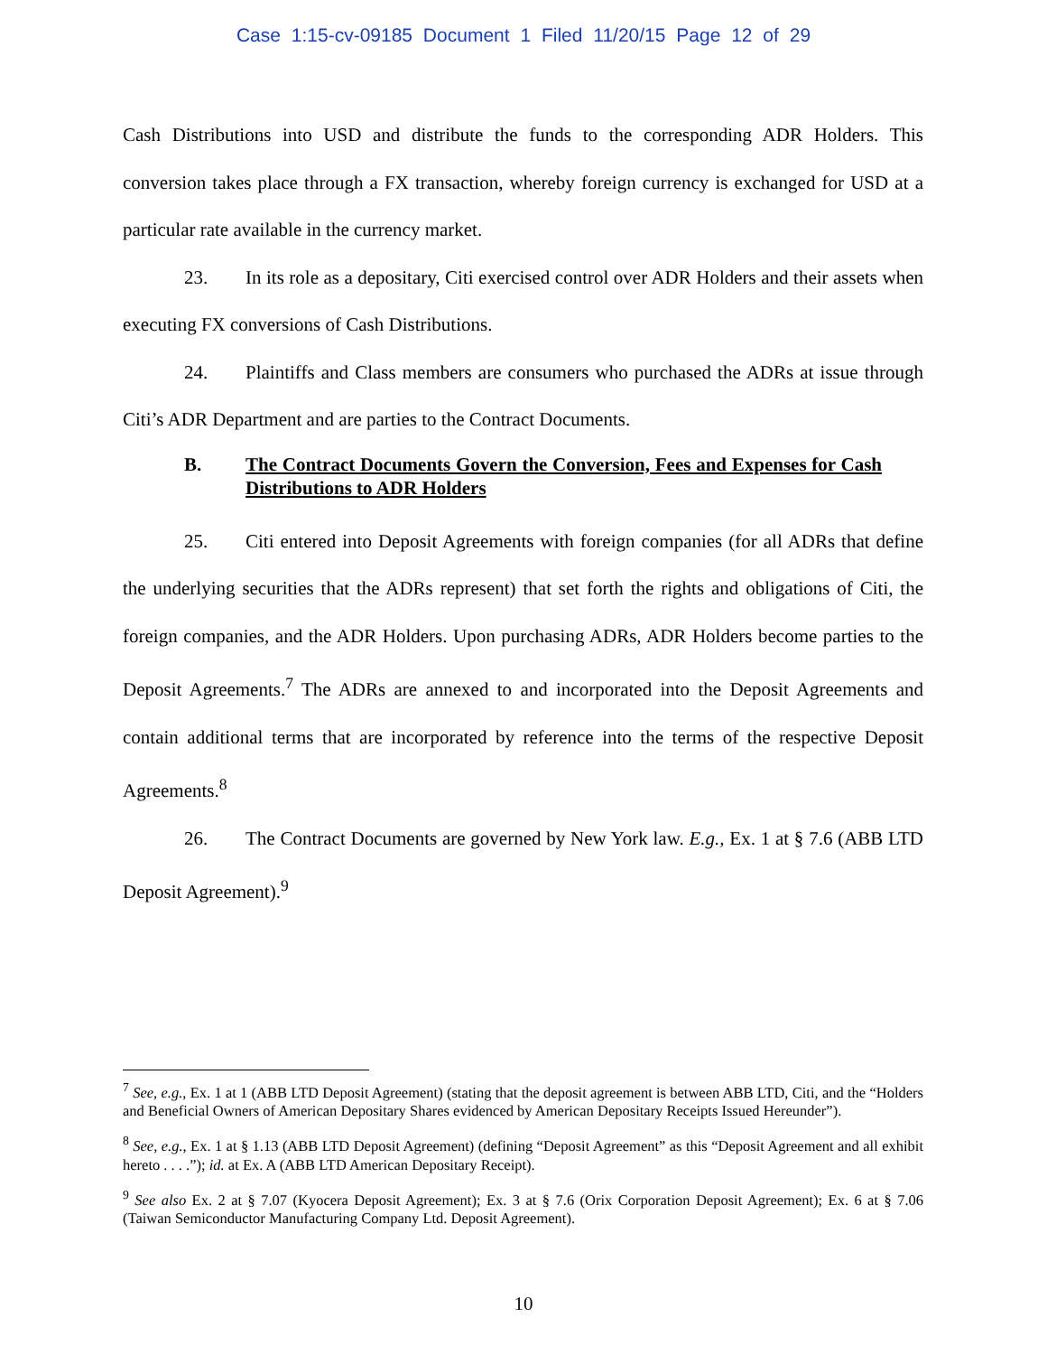Case 1:15-cv-09185 Document 1 Filed 11/20/15 Page 12 of 29
Cash Distributions into USD and distribute the funds to the corresponding ADR Holders. This conversion takes place through a FX transaction, whereby foreign currency is exchanged for USD at a particular rate available in the currency market.
23. In its role as a depositary, Citi exercised control over ADR Holders and their assets when executing FX conversions of Cash Distributions.
24. Plaintiffs and Class members are consumers who purchased the ADRs at issue through Citi’s ADR Department and are parties to the Contract Documents.
B. The Contract Documents Govern the Conversion, Fees and Expenses for Cash Distributions to ADR Holders
25. Citi entered into Deposit Agreements with foreign companies (for all ADRs that define the underlying securities that the ADRs represent) that set forth the rights and obligations of Citi, the foreign companies, and the ADR Holders. Upon purchasing ADRs, ADR Holders become parties to the Deposit Agreements.<sup>7</sup> The ADRs are annexed to and incorporated into the Deposit Agreements and contain additional terms that are incorporated by reference into the terms of the respective Deposit Agreements.<sup>8</sup>
26. The Contract Documents are governed by New York law. E.g., Ex. 1 at § 7.6 (ABB LTD Deposit Agreement).<sup>9</sup>
<sup>7</sup> See, e.g., Ex. 1 at 1 (ABB LTD Deposit Agreement) (stating that the deposit agreement is between ABB LTD, Citi, and the “Holders and Beneficial Owners of American Depositary Shares evidenced by American Depositary Receipts Issued Hereunder”).
<sup>8</sup> See, e.g., Ex. 1 at § 1.13 (ABB LTD Deposit Agreement) (defining “Deposit Agreement” as this “Deposit Agreement and all exhibit hereto . . . .”); id. at Ex. A (ABB LTD American Depositary Receipt).
<sup>9</sup> See also Ex. 2 at § 7.07 (Kyocera Deposit Agreement); Ex. 3 at § 7.6 (Orix Corporation Deposit Agreement); Ex. 6 at § 7.06 (Taiwan Semiconductor Manufacturing Company Ltd. Deposit Agreement).
10